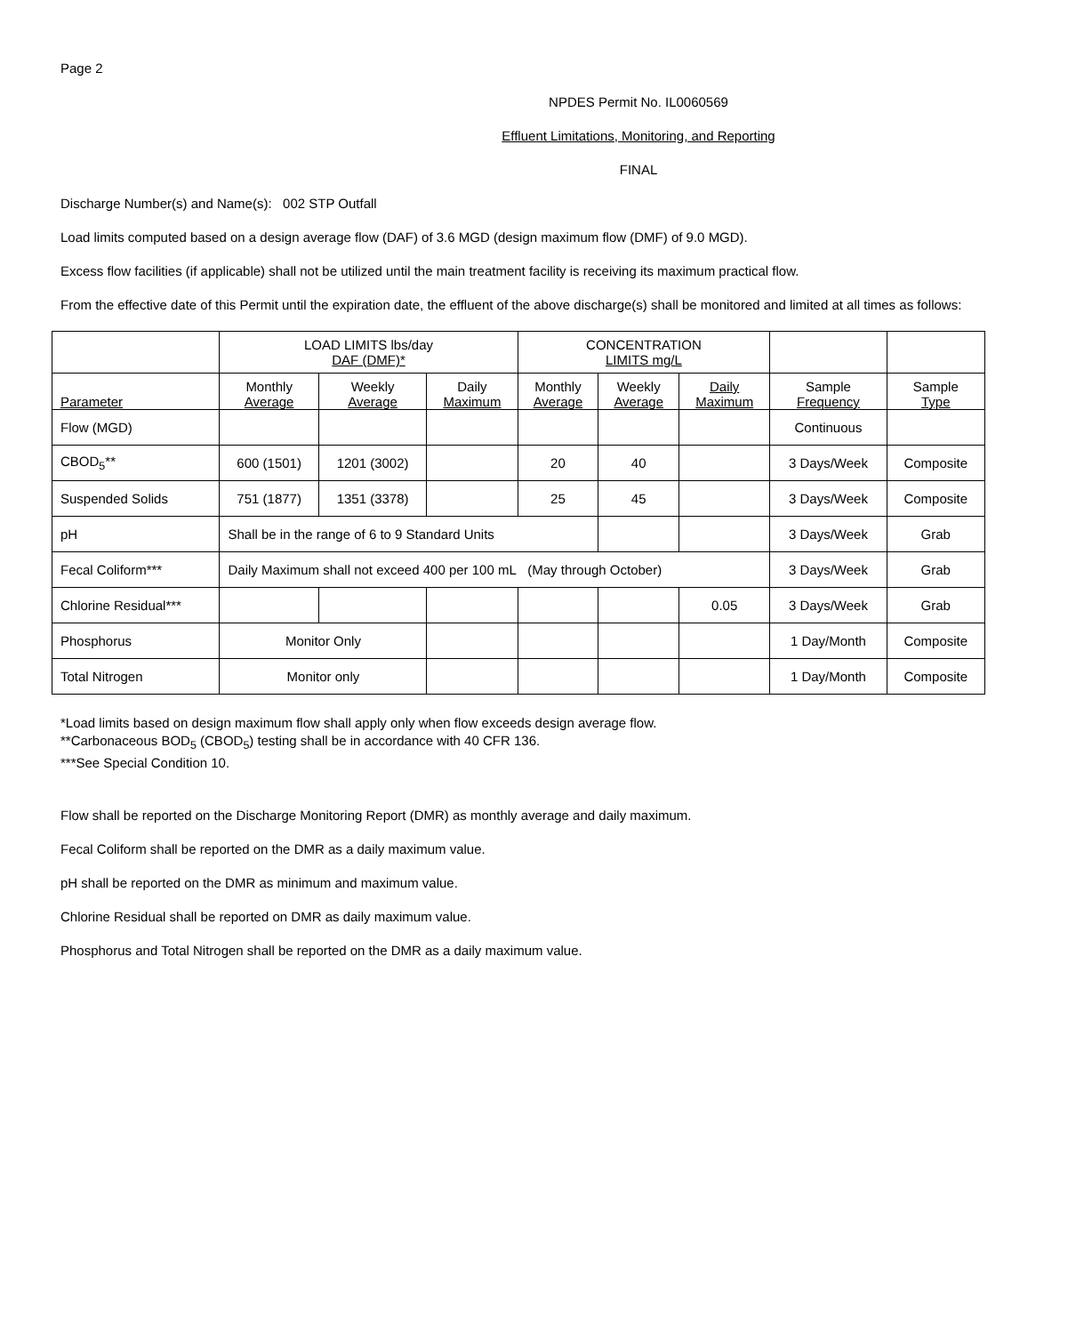Page 2
NPDES Permit No. IL0060569
Effluent Limitations, Monitoring, and Reporting
FINAL
Discharge Number(s) and Name(s): 002 STP Outfall
Load limits computed based on a design average flow (DAF) of 3.6 MGD (design maximum flow (DMF) of 9.0 MGD).
Excess flow facilities (if applicable) shall not be utilized until the main treatment facility is receiving its maximum practical flow.
From the effective date of this Permit until the expiration date, the effluent of the above discharge(s) shall be monitored and limited at all times as follows:
| | LOAD LIMITS lbs/day DAF (DMF)* | | | CONCENTRATION LIMITS mg/L | | | | |
| --- | --- | --- | --- | --- | --- | --- | --- | --- |
| Parameter | Monthly Average | Weekly Average | Daily Maximum | Monthly Average | Weekly Average | Daily Maximum | Sample Frequency | Sample Type |
| Flow (MGD) | | | | | | | Continuous | |
| CBOD<sub>5</sub>** | 600 (1501) | 1201 (3002) | | 20 | 40 | | 3 Days/Week | Composite |
| Suspended Solids | 751 (1877) | 1351 (3378) | | 25 | 45 | | 3 Days/Week | Composite |
| pH | Shall be in the range of 6 to 9 Standard Units | | | | | | 3 Days/Week | Grab |
| Fecal Coliform*** | Daily Maximum shall not exceed 400 per 100 mL (May through October) | | | | | | 3 Days/Week | Grab |
| Chlorine Residual*** | | | | | | 0.05 | 3 Days/Week | Grab |
| Phosphorus | Monitor Only | | | | | | 1 Day/Month | Composite |
| Total Nitrogen | Monitor only | | | | | | 1 Day/Month | Composite |
*Load limits based on design maximum flow shall apply only when flow exceeds design average flow.
**Carbonaceous BOD<sub>5</sub> (CBOD<sub>5</sub>) testing shall be in accordance with 40 CFR 136.
***See Special Condition 10.
Flow shall be reported on the Discharge Monitoring Report (DMR) as monthly average and daily maximum.
Fecal Coliform shall be reported on the DMR as a daily maximum value.
pH shall be reported on the DMR as minimum and maximum value.
Chlorine Residual shall be reported on DMR as daily maximum value.
Phosphorus and Total Nitrogen shall be reported on the DMR as a daily maximum value.